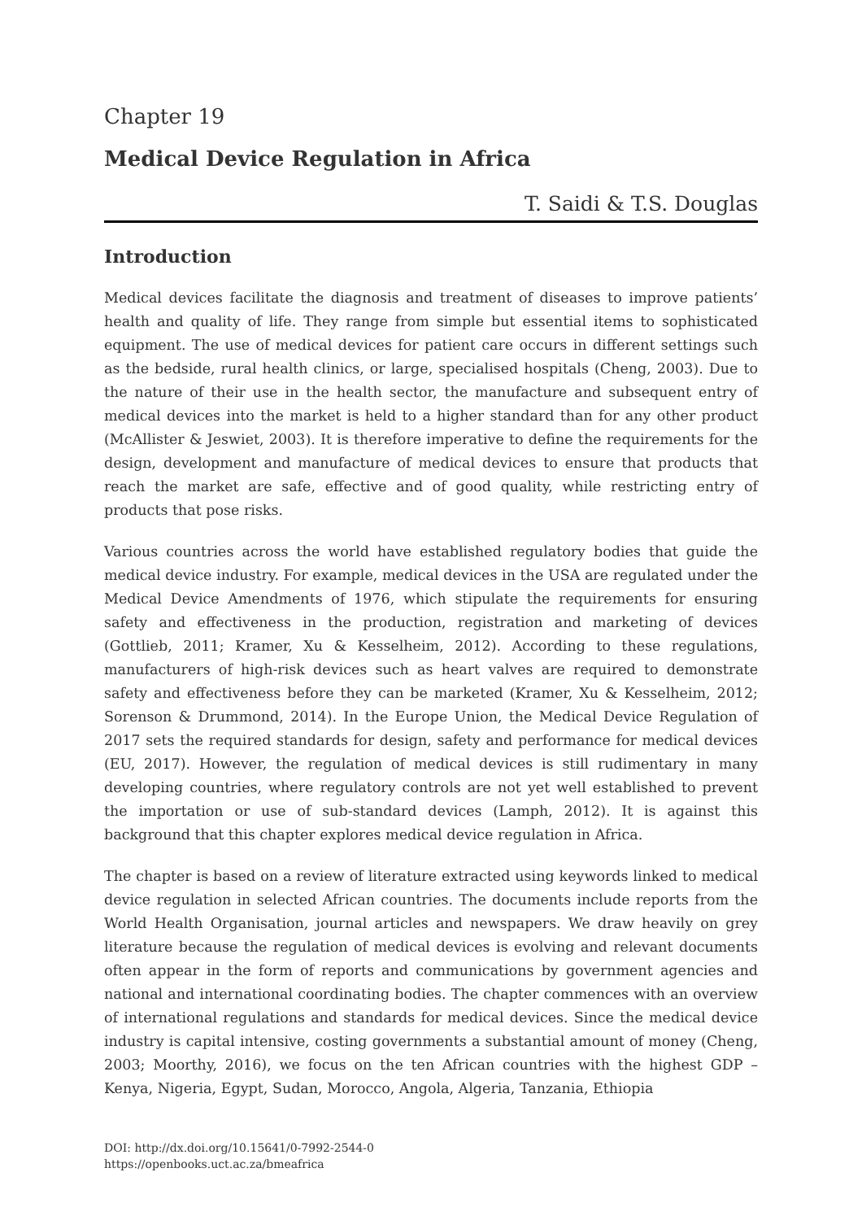Chapter 19
Medical Device Regulation in Africa
T. Saidi & T.S. Douglas
Introduction
Medical devices facilitate the diagnosis and treatment of diseases to improve patients’ health and quality of life. They range from simple but essential items to sophisticated equipment. The use of medical devices for patient care occurs in different settings such as the bedside, rural health clinics, or large, specialised hospitals (Cheng, 2003). Due to the nature of their use in the health sector, the manufacture and subsequent entry of medical devices into the market is held to a higher standard than for any other product (McAllister & Jeswiet, 2003). It is therefore imperative to define the requirements for the design, development and manufacture of medical devices to ensure that products that reach the market are safe, effective and of good quality, while restricting entry of products that pose risks.
Various countries across the world have established regulatory bodies that guide the medical device industry. For example, medical devices in the USA are regulated under the Medical Device Amendments of 1976, which stipulate the requirements for ensuring safety and effectiveness in the production, registration and marketing of devices (Gottlieb, 2011; Kramer, Xu & Kesselheim, 2012). According to these regulations, manufacturers of high-risk devices such as heart valves are required to demonstrate safety and effectiveness before they can be marketed (Kramer, Xu & Kesselheim, 2012; Sorenson & Drummond, 2014). In the Europe Union, the Medical Device Regulation of 2017 sets the required standards for design, safety and performance for medical devices (EU, 2017). However, the regulation of medical devices is still rudimentary in many developing countries, where regulatory controls are not yet well established to prevent the importation or use of sub-standard devices (Lamph, 2012). It is against this background that this chapter explores medical device regulation in Africa.
The chapter is based on a review of literature extracted using keywords linked to medical device regulation in selected African countries. The documents include reports from the World Health Organisation, journal articles and newspapers. We draw heavily on grey literature because the regulation of medical devices is evolving and relevant documents often appear in the form of reports and communications by government agencies and national and international coordinating bodies. The chapter commences with an overview of international regulations and standards for medical devices. Since the medical device industry is capital intensive, costing governments a substantial amount of money (Cheng, 2003; Moorthy, 2016), we focus on the ten African countries with the highest GDP – Kenya, Nigeria, Egypt, Sudan, Morocco, Angola, Algeria, Tanzania, Ethiopia
DOI: http://dx.doi.org/10.15641/0-7992-2544-0
https://openbooks.uct.ac.za/bmeafrica